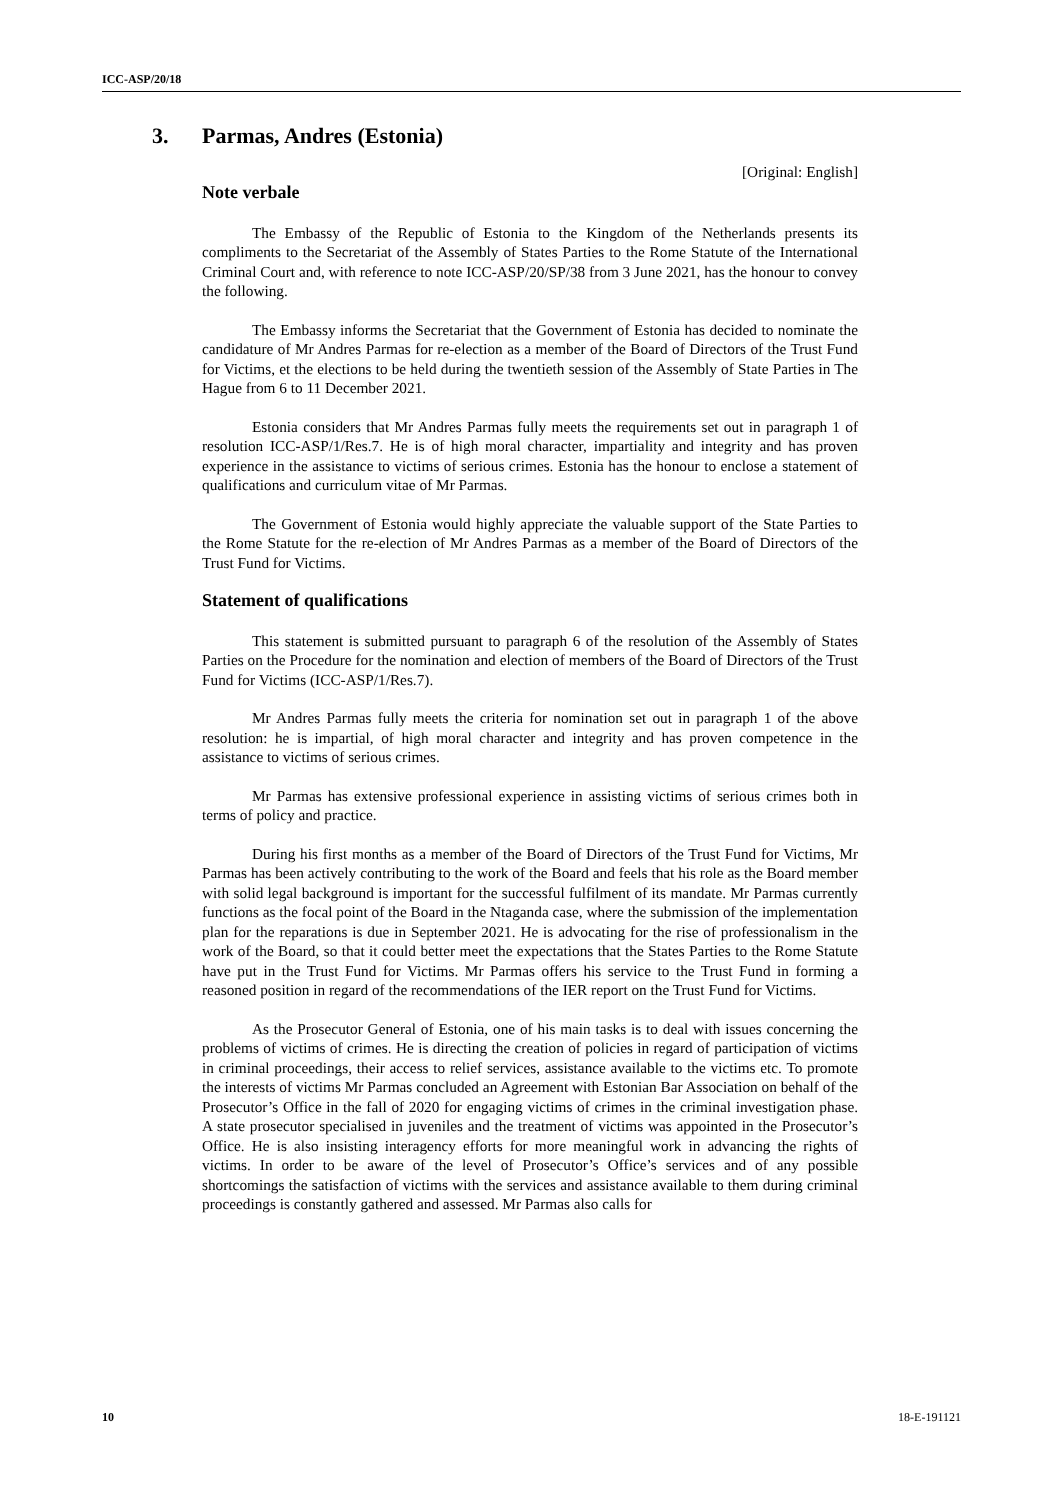ICC-ASP/20/18
3. Parmas, Andres (Estonia)
[Original: English]
Note verbale
The Embassy of the Republic of Estonia to the Kingdom of the Netherlands presents its compliments to the Secretariat of the Assembly of States Parties to the Rome Statute of the International Criminal Court and, with reference to note ICC-ASP/20/SP/38 from 3 June 2021, has the honour to convey the following.
The Embassy informs the Secretariat that the Government of Estonia has decided to nominate the candidature of Mr Andres Parmas for re-election as a member of the Board of Directors of the Trust Fund for Victims, et the elections to be held during the twentieth session of the Assembly of State Parties in The Hague from 6 to 11 December 2021.
Estonia considers that Mr Andres Parmas fully meets the requirements set out in paragraph 1 of resolution ICC-ASP/1/Res.7. He is of high moral character, impartiality and integrity and has proven experience in the assistance to victims of serious crimes. Estonia has the honour to enclose a statement of qualifications and curriculum vitae of Mr Parmas.
The Government of Estonia would highly appreciate the valuable support of the State Parties to the Rome Statute for the re-election of Mr Andres Parmas as a member of the Board of Directors of the Trust Fund for Victims.
Statement of qualifications
This statement is submitted pursuant to paragraph 6 of the resolution of the Assembly of States Parties on the Procedure for the nomination and election of members of the Board of Directors of the Trust Fund for Victims (ICC-ASP/1/Res.7).
Mr Andres Parmas fully meets the criteria for nomination set out in paragraph 1 of the above resolution: he is impartial, of high moral character and integrity and has proven competence in the assistance to victims of serious crimes.
Mr Parmas has extensive professional experience in assisting victims of serious crimes both in terms of policy and practice.
During his first months as a member of the Board of Directors of the Trust Fund for Victims, Mr Parmas has been actively contributing to the work of the Board and feels that his role as the Board member with solid legal background is important for the successful fulfilment of its mandate. Mr Parmas currently functions as the focal point of the Board in the Ntaganda case, where the submission of the implementation plan for the reparations is due in September 2021. He is advocating for the rise of professionalism in the work of the Board, so that it could better meet the expectations that the States Parties to the Rome Statute have put in the Trust Fund for Victims. Mr Parmas offers his service to the Trust Fund in forming a reasoned position in regard of the recommendations of the IER report on the Trust Fund for Victims.
As the Prosecutor General of Estonia, one of his main tasks is to deal with issues concerning the problems of victims of crimes. He is directing the creation of policies in regard of participation of victims in criminal proceedings, their access to relief services, assistance available to the victims etc. To promote the interests of victims Mr Parmas concluded an Agreement with Estonian Bar Association on behalf of the Prosecutor’s Office in the fall of 2020 for engaging victims of crimes in the criminal investigation phase. A state prosecutor specialised in juveniles and the treatment of victims was appointed in the Prosecutor’s Office. He is also insisting interagency efforts for more meaningful work in advancing the rights of victims. In order to be aware of the level of Prosecutor’s Office’s services and of any possible shortcomings the satisfaction of victims with the services and assistance available to them during criminal proceedings is constantly gathered and assessed. Mr Parmas also calls for
10 18-E-191121